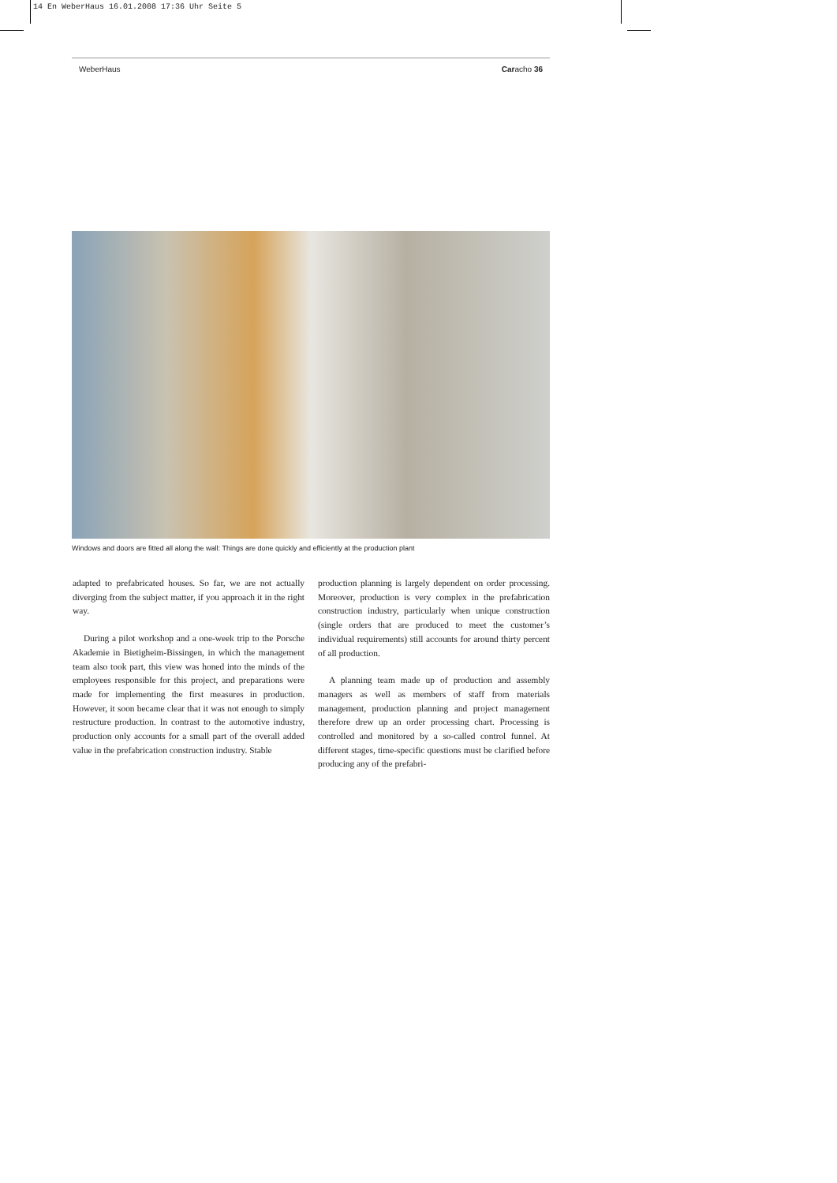14 En WeberHaus 16.01.2008 17:36 Uhr Seite 5
WeberHaus Caracho 36
Windows and doors are fitted all along the wall: Things are done quickly and efficiently at the production plant
adapted to prefabricated houses. So far, we are not actually diverging from the subject matter, if you approach it in the right way.
During a pilot workshop and a one-week trip to the Porsche Akademie in Bietigheim-Bissingen, in which the management team also took part, this view was honed into the minds of the employees responsible for this project, and preparations were made for implementing the first measures in production. However, it soon became clear that it was not enough to simply restructure production. In contrast to the automotive industry, production only accounts for a small part of the overall added value in the prefabrication construction industry. Stable
production planning is largely dependent on order processing. Moreover, production is very complex in the prefabrication construction industry, particularly when unique construction (single orders that are produced to meet the customer’s individual requirements) still accounts for around thirty percent of all production.
A planning team made up of production and assembly managers as well as members of staff from materials management, production planning and project management therefore drew up an order processing chart. Processing is controlled and monitored by a so-called control funnel. At different stages, time-specific questions must be clarified before producing any of the prefabri-